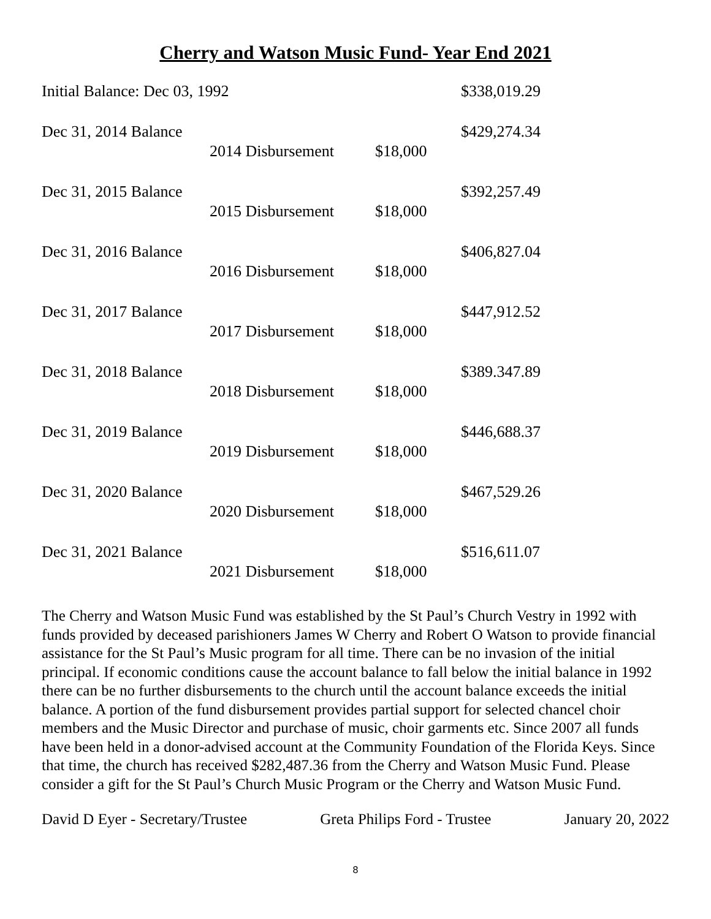Cherry and Watson Music Fund- Year End 2021
| Initial Balance: Dec 03, 1992 | | | $338,019.29 |
| Dec 31, 2014 Balance | | | $429,274.34 |
| | 2014 Disbursement | $18,000 | |
| Dec 31, 2015 Balance | | | $392,257.49 |
| | 2015 Disbursement | $18,000 | |
| Dec 31, 2016 Balance | | | $406,827.04 |
| | 2016 Disbursement | $18,000 | |
| Dec 31, 2017 Balance | | | $447,912.52 |
| | 2017 Disbursement | $18,000 | |
| Dec 31, 2018 Balance | | | $389.347.89 |
| | 2018 Disbursement | $18,000 | |
| Dec 31, 2019 Balance | | | $446,688.37 |
| | 2019 Disbursement | $18,000 | |
| Dec 31, 2020 Balance | | | $467,529.26 |
| | 2020 Disbursement | $18,000 | |
| Dec 31, 2021 Balance | | | $516,611.07 |
| | 2021 Disbursement | $18,000 | |
The Cherry and Watson Music Fund was established by the St Paul’s Church Vestry in 1992 with funds provided by deceased parishioners James W Cherry and Robert O Watson to provide financial assistance for the St Paul’s Music program for all time. There can be no invasion of the initial principal. If economic conditions cause the account balance to fall below the initial balance in 1992 there can be no further disbursements to the church until the account balance exceeds the initial balance. A portion of the fund disbursement provides partial support for selected chancel choir members and the Music Director and purchase of music, choir garments etc. Since 2007 all funds have been held in a donor-advised account at the Community Foundation of the Florida Keys. Since that time, the church has received $282,487.36 from the Cherry and Watson Music Fund. Please consider a gift for the St Paul’s Church Music Program or the Cherry and Watson Music Fund.
David D Eyer - Secretary/Trustee Greta Philips Ford - Trustee January 20, 2022
8